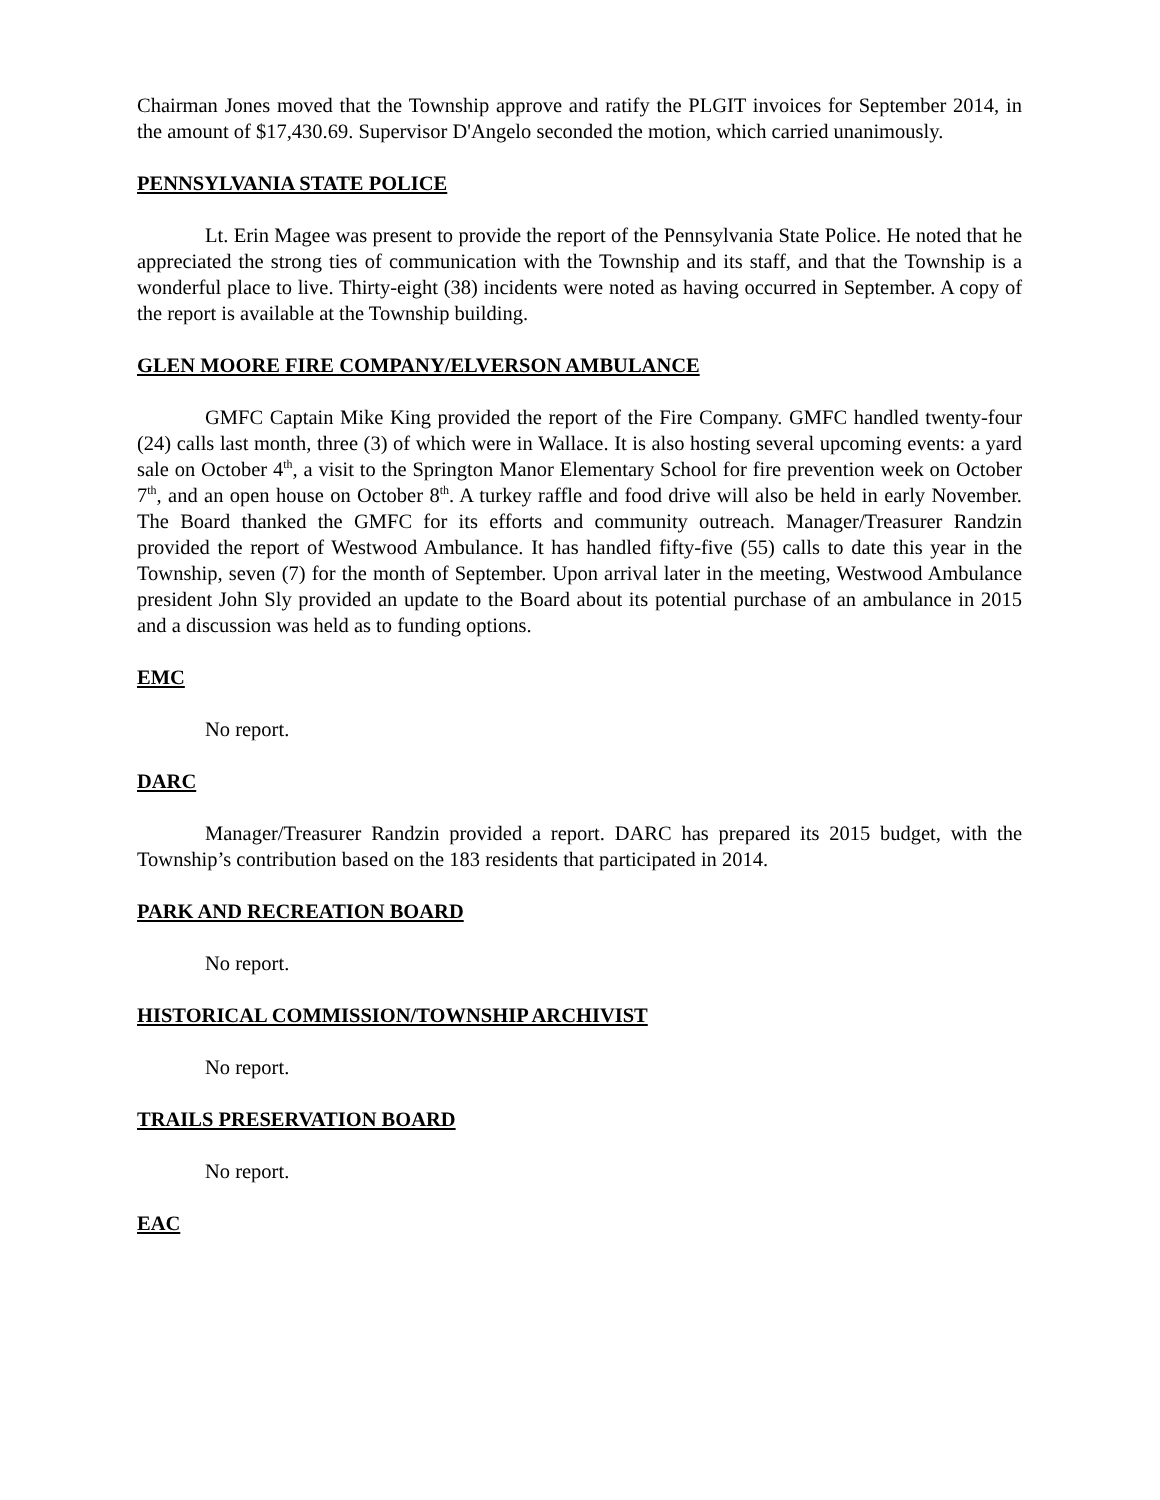Chairman Jones moved that the Township approve and ratify the PLGIT invoices for September 2014, in the amount of $17,430.69. Supervisor D'Angelo seconded the motion, which carried unanimously.
PENNSYLVANIA STATE POLICE
Lt. Erin Magee was present to provide the report of the Pennsylvania State Police. He noted that he appreciated the strong ties of communication with the Township and its staff, and that the Township is a wonderful place to live. Thirty-eight (38) incidents were noted as having occurred in September. A copy of the report is available at the Township building.
GLEN MOORE FIRE COMPANY/ELVERSON AMBULANCE
GMFC Captain Mike King provided the report of the Fire Company. GMFC handled twenty-four (24) calls last month, three (3) of which were in Wallace. It is also hosting several upcoming events: a yard sale on October 4<sup>th</sup>, a visit to the Springton Manor Elementary School for fire prevention week on October 7<sup>th</sup>, and an open house on October 8<sup>th</sup>. A turkey raffle and food drive will also be held in early November. The Board thanked the GMFC for its efforts and community outreach. Manager/Treasurer Randzin provided the report of Westwood Ambulance. It has handled fifty-five (55) calls to date this year in the Township, seven (7) for the month of September. Upon arrival later in the meeting, Westwood Ambulance president John Sly provided an update to the Board about its potential purchase of an ambulance in 2015 and a discussion was held as to funding options.
EMC
No report.
DARC
Manager/Treasurer Randzin provided a report. DARC has prepared its 2015 budget, with the Township’s contribution based on the 183 residents that participated in 2014.
PARK AND RECREATION BOARD
No report.
HISTORICAL COMMISSION/TOWNSHIP ARCHIVIST
No report.
TRAILS PRESERVATION BOARD
No report.
EAC